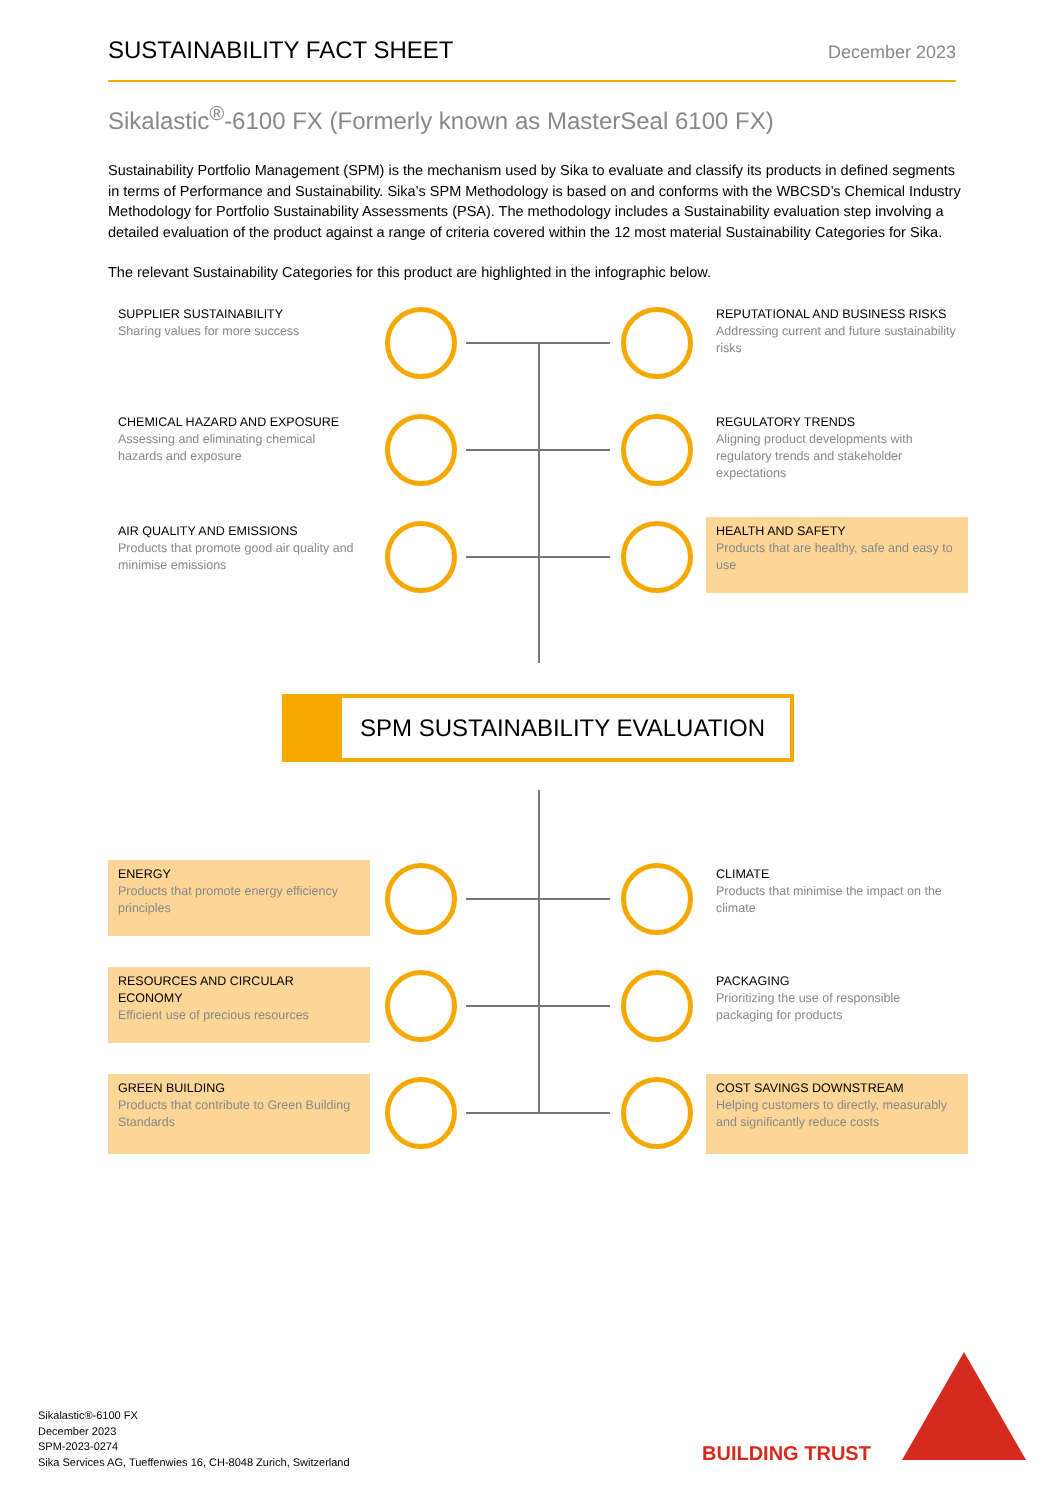SUSTAINABILITY FACT SHEET
December 2023
Sikalastic<sup>®</sup>-6100 FX (Formerly known as MasterSeal 6100 FX)
Sustainability Portfolio Management (SPM) is the mechanism used by Sika to evaluate and classify its products in defined segments in terms of Performance and Sustainability. Sika’s SPM Methodology is based on and conforms with the WBCSD’s Chemical Industry Methodology for Portfolio Sustainability Assessments (PSA). The methodology includes a Sustainability evaluation step involving a detailed evaluation of the product against a range of criteria covered within the 12 most material Sustainability Categories for Sika.
The relevant Sustainability Categories for this product are highlighted in the infographic below.
SUPPLIER SUSTAINABILITY
Sharing values for more success
REPUTATIONAL AND BUSINESS RISKS
Addressing current and future sustainability risks
CHEMICAL HAZARD AND EXPOSURE
Assessing and eliminating chemical hazards and exposure
REGULATORY TRENDS
Aligning product developments with regulatory trends and stakeholder expectations
AIR QUALITY AND EMISSIONS
Products that promote good air quality and minimise emissions
HEALTH AND SAFETY
Products that are healthy, safe and easy to use
SPM SUSTAINABILITY EVALUATION
ENERGY
Products that promote energy efficiency principles
CLIMATE
Products that minimise the impact on the climate
RESOURCES AND CIRCULAR ECONOMY
Efficient use of precious resources
PACKAGING
Prioritizing the use of responsible packaging for products
GREEN BUILDING
Products that contribute to Green Building Standards
COST SAVINGS DOWNSTREAM
Helping customers to directly, measurably and significantly reduce costs
Sikalastic®-6100 FX
December 2023
SPM-2023-0274
Sika Services AG, Tueffenwies 16, CH-8048 Zurich, Switzerland
BUILDING TRUST